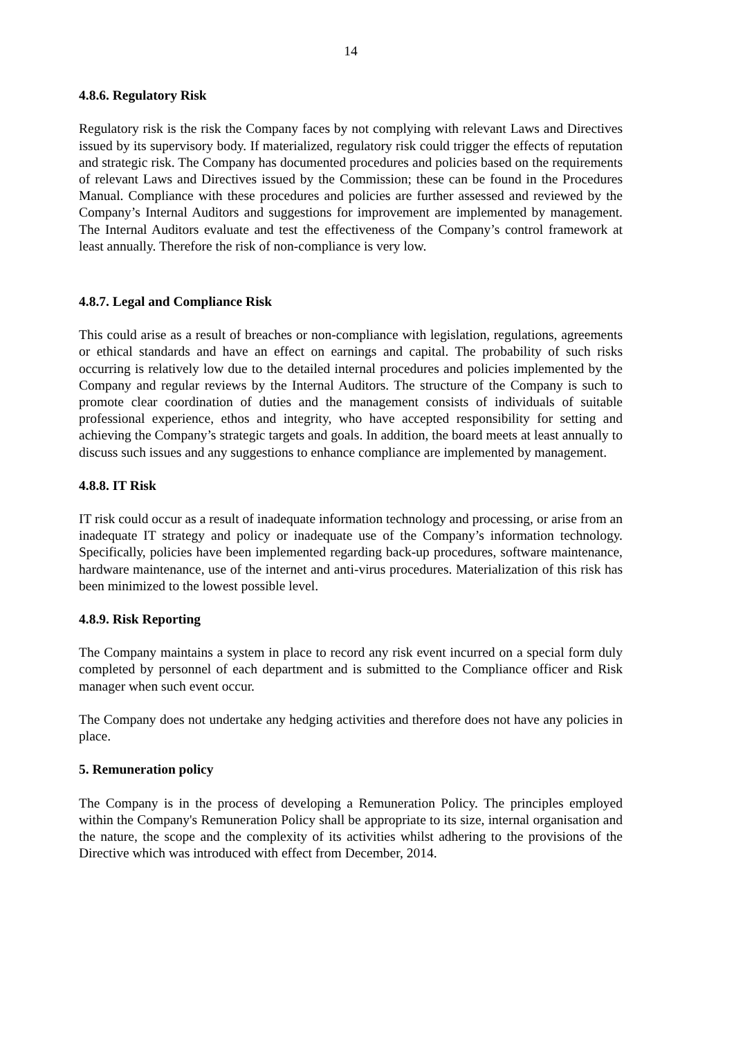14
4.8.6. Regulatory Risk
Regulatory risk is the risk the Company faces by not complying with relevant Laws and Directives issued by its supervisory body. If materialized, regulatory risk could trigger the effects of reputation and strategic risk. The Company has documented procedures and policies based on the requirements of relevant Laws and Directives issued by the Commission; these can be found in the Procedures Manual. Compliance with these procedures and policies are further assessed and reviewed by the Company’s Internal Auditors and suggestions for improvement are implemented by management. The Internal Auditors evaluate and test the effectiveness of the Company’s control framework at least annually. Therefore the risk of non-compliance is very low.
4.8.7. Legal and Compliance Risk
This could arise as a result of breaches or non-compliance with legislation, regulations, agreements or ethical standards and have an effect on earnings and capital. The probability of such risks occurring is relatively low due to the detailed internal procedures and policies implemented by the Company and regular reviews by the Internal Auditors. The structure of the Company is such to promote clear coordination of duties and the management consists of individuals of suitable professional experience, ethos and integrity, who have accepted responsibility for setting and achieving the Company’s strategic targets and goals. In addition, the board meets at least annually to discuss such issues and any suggestions to enhance compliance are implemented by management.
4.8.8. IT Risk
IT risk could occur as a result of inadequate information technology and processing, or arise from an inadequate IT strategy and policy or inadequate use of the Company’s information technology. Specifically, policies have been implemented regarding back-up procedures, software maintenance, hardware maintenance, use of the internet and anti-virus procedures. Materialization of this risk has been minimized to the lowest possible level.
4.8.9. Risk Reporting
The Company maintains a system in place to record any risk event incurred on a special form duly completed by personnel of each department and is submitted to the Compliance officer and Risk manager when such event occur.
The Company does not undertake any hedging activities and therefore does not have any policies in place.
5. Remuneration policy
The Company is in the process of developing a Remuneration Policy. The principles employed within the Company's Remuneration Policy shall be appropriate to its size, internal organisation and the nature, the scope and the complexity of its activities whilst adhering to the provisions of the Directive which was introduced with effect from December, 2014.